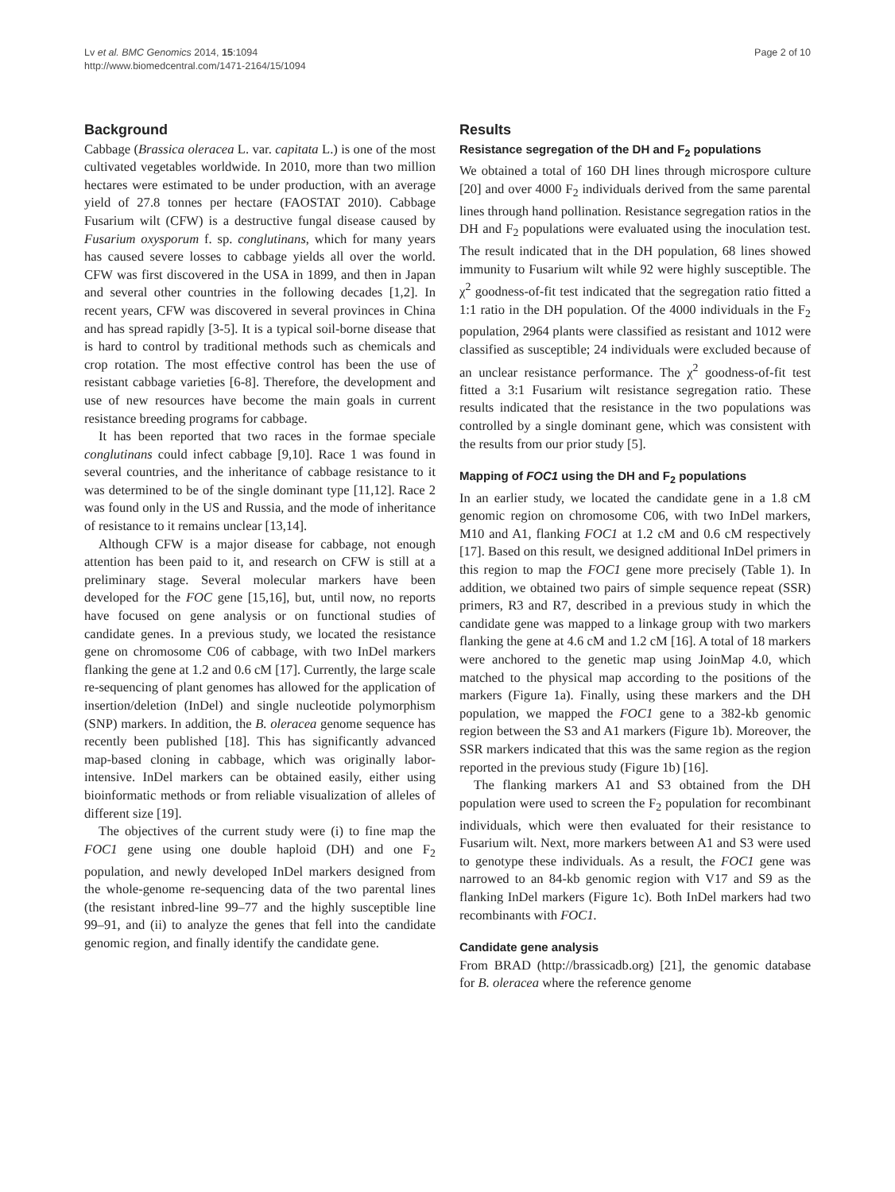Lv et al. BMC Genomics 2014, 15:1094
http://www.biomedcentral.com/1471-2164/15/1094
Page 2 of 10
Background
Cabbage (Brassica oleracea L. var. capitata L.) is one of the most cultivated vegetables worldwide. In 2010, more than two million hectares were estimated to be under production, with an average yield of 27.8 tonnes per hectare (FAOSTAT 2010). Cabbage Fusarium wilt (CFW) is a destructive fungal disease caused by Fusarium oxysporum f. sp. conglutinans, which for many years has caused severe losses to cabbage yields all over the world. CFW was first discovered in the USA in 1899, and then in Japan and several other countries in the following decades [1,2]. In recent years, CFW was discovered in several provinces in China and has spread rapidly [3-5]. It is a typical soil-borne disease that is hard to control by traditional methods such as chemicals and crop rotation. The most effective control has been the use of resistant cabbage varieties [6-8]. Therefore, the development and use of new resources have become the main goals in current resistance breeding programs for cabbage.
It has been reported that two races in the formae speciale conglutinans could infect cabbage [9,10]. Race 1 was found in several countries, and the inheritance of cabbage resistance to it was determined to be of the single dominant type [11,12]. Race 2 was found only in the US and Russia, and the mode of inheritance of resistance to it remains unclear [13,14].
Although CFW is a major disease for cabbage, not enough attention has been paid to it, and research on CFW is still at a preliminary stage. Several molecular markers have been developed for the FOC gene [15,16], but, until now, no reports have focused on gene analysis or on functional studies of candidate genes. In a previous study, we located the resistance gene on chromosome C06 of cabbage, with two InDel markers flanking the gene at 1.2 and 0.6 cM [17]. Currently, the large scale re-sequencing of plant genomes has allowed for the application of insertion/deletion (InDel) and single nucleotide polymorphism (SNP) markers. In addition, the B. oleracea genome sequence has recently been published [18]. This has significantly advanced map-based cloning in cabbage, which was originally labor-intensive. InDel markers can be obtained easily, either using bioinformatic methods or from reliable visualization of alleles of different size [19].
The objectives of the current study were (i) to fine map the FOC1 gene using one double haploid (DH) and one F<sub>2</sub> population, and newly developed InDel markers designed from the whole-genome re-sequencing data of the two parental lines (the resistant inbred-line 99–77 and the highly susceptible line 99–91, and (ii) to analyze the genes that fell into the candidate genomic region, and finally identify the candidate gene.
Results
Resistance segregation of the DH and F<sub>2</sub> populations
We obtained a total of 160 DH lines through microspore culture [20] and over 4000 F<sub>2</sub> individuals derived from the same parental lines through hand pollination. Resistance segregation ratios in the DH and F<sub>2</sub> populations were evaluated using the inoculation test. The result indicated that in the DH population, 68 lines showed immunity to Fusarium wilt while 92 were highly susceptible. The χ<sup>2</sup> goodness-of-fit test indicated that the segregation ratio fitted a 1:1 ratio in the DH population. Of the 4000 individuals in the F<sub>2</sub> population, 2964 plants were classified as resistant and 1012 were classified as susceptible; 24 individuals were excluded because of an unclear resistance performance. The χ<sup>2</sup> goodness-of-fit test fitted a 3:1 Fusarium wilt resistance segregation ratio. These results indicated that the resistance in the two populations was controlled by a single dominant gene, which was consistent with the results from our prior study [5].
Mapping of FOC1 using the DH and F<sub>2</sub> populations
In an earlier study, we located the candidate gene in a 1.8 cM genomic region on chromosome C06, with two InDel markers, M10 and A1, flanking FOC1 at 1.2 cM and 0.6 cM respectively [17]. Based on this result, we designed additional InDel primers in this region to map the FOC1 gene more precisely (Table 1). In addition, we obtained two pairs of simple sequence repeat (SSR) primers, R3 and R7, described in a previous study in which the candidate gene was mapped to a linkage group with two markers flanking the gene at 4.6 cM and 1.2 cM [16]. A total of 18 markers were anchored to the genetic map using JoinMap 4.0, which matched to the physical map according to the positions of the markers (Figure 1a). Finally, using these markers and the DH population, we mapped the FOC1 gene to a 382-kb genomic region between the S3 and A1 markers (Figure 1b). Moreover, the SSR markers indicated that this was the same region as the region reported in the previous study (Figure 1b) [16].
The flanking markers A1 and S3 obtained from the DH population were used to screen the F<sub>2</sub> population for recombinant individuals, which were then evaluated for their resistance to Fusarium wilt. Next, more markers between A1 and S3 were used to genotype these individuals. As a result, the FOC1 gene was narrowed to an 84-kb genomic region with V17 and S9 as the flanking InDel markers (Figure 1c). Both InDel markers had two recombinants with FOC1.
Candidate gene analysis
From BRAD (http://brassicadb.org) [21], the genomic database for B. oleracea where the reference genome